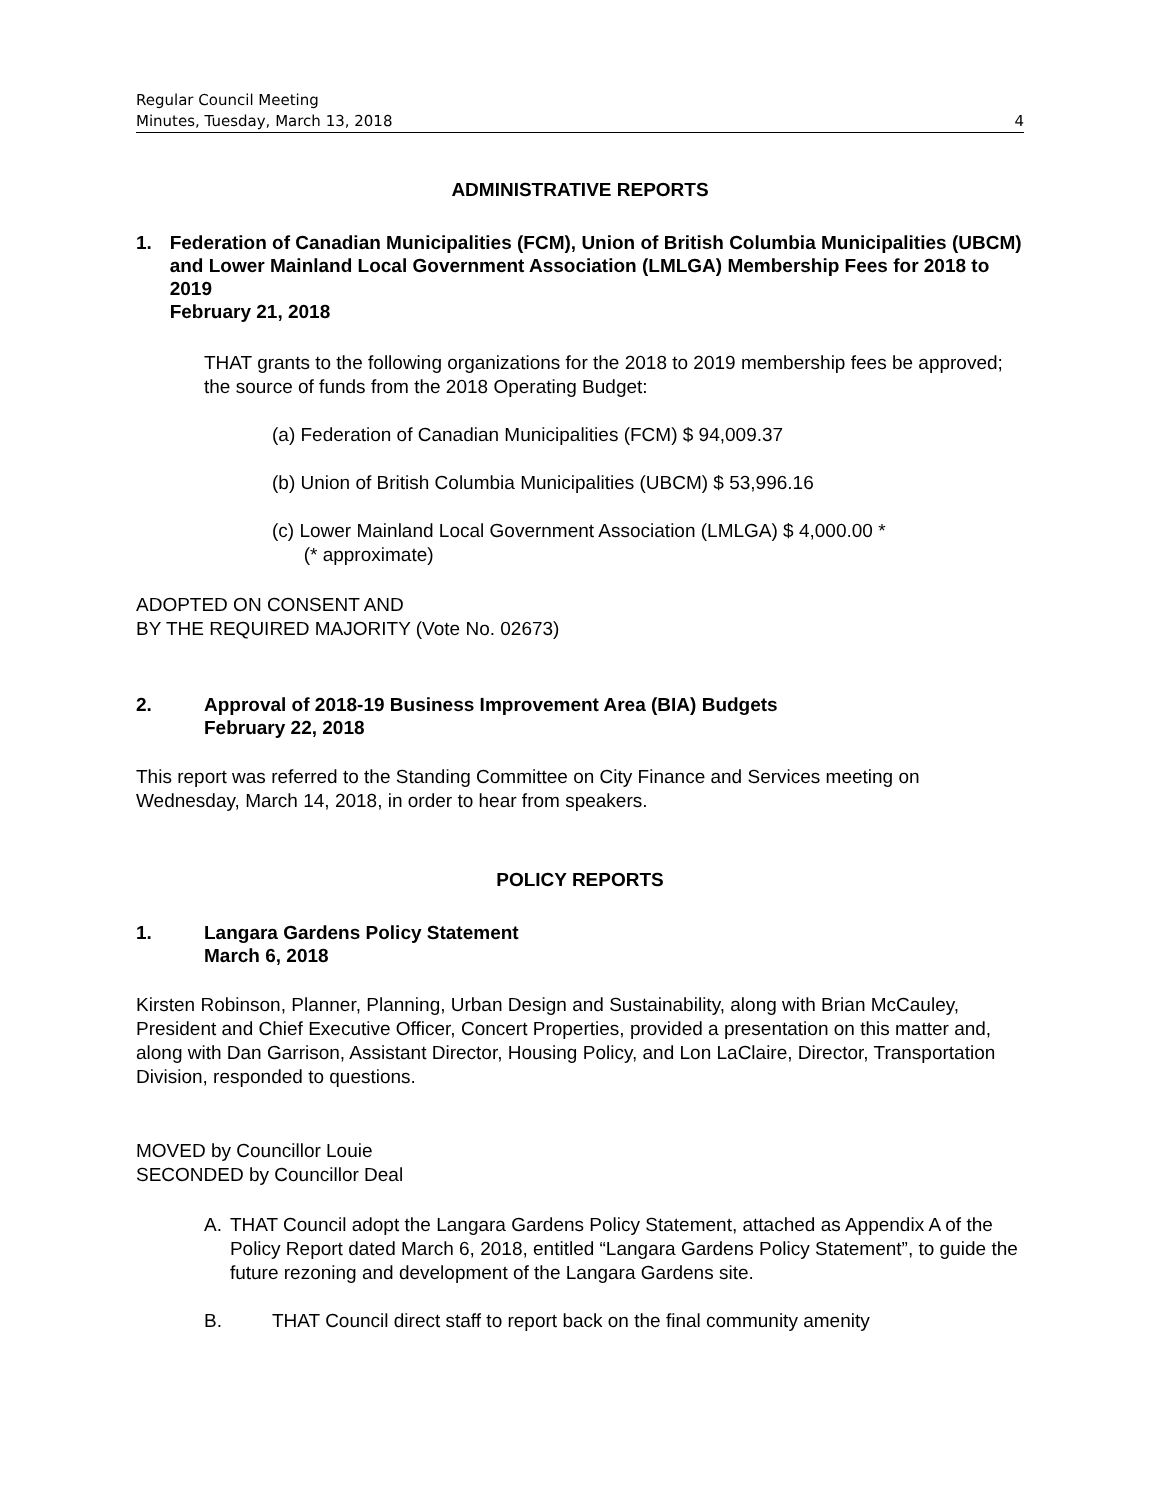Regular Council Meeting
Minutes, Tuesday, March 13, 2018 4
ADMINISTRATIVE REPORTS
1. Federation of Canadian Municipalities (FCM), Union of British Columbia Municipalities (UBCM) and Lower Mainland Local Government Association (LMLGA) Membership Fees for 2018 to 2019
February 21, 2018
THAT grants to the following organizations for the 2018 to 2019 membership fees be approved; the source of funds from the 2018 Operating Budget:
(a) Federation of Canadian Municipalities (FCM) $ 94,009.37
(b) Union of British Columbia Municipalities (UBCM) $ 53,996.16
(c) Lower Mainland Local Government Association (LMLGA) $ 4,000.00 *
(* approximate)
ADOPTED ON CONSENT AND
BY THE REQUIRED MAJORITY (Vote No. 02673)
2. Approval of 2018-19 Business Improvement Area (BIA) Budgets
February 22, 2018
This report was referred to the Standing Committee on City Finance and Services meeting on Wednesday, March 14, 2018, in order to hear from speakers.
POLICY REPORTS
1. Langara Gardens Policy Statement
March 6, 2018
Kirsten Robinson, Planner, Planning, Urban Design and Sustainability, along with Brian McCauley, President and Chief Executive Officer, Concert Properties, provided a presentation on this matter and, along with Dan Garrison, Assistant Director, Housing Policy, and Lon LaClaire, Director, Transportation Division, responded to questions.
MOVED by Councillor Louie
SECONDED by Councillor Deal
A. THAT Council adopt the Langara Gardens Policy Statement, attached as Appendix A of the Policy Report dated March 6, 2018, entitled “Langara Gardens Policy Statement”, to guide the future rezoning and development of the Langara Gardens site.
B. THAT Council direct staff to report back on the final community amenity